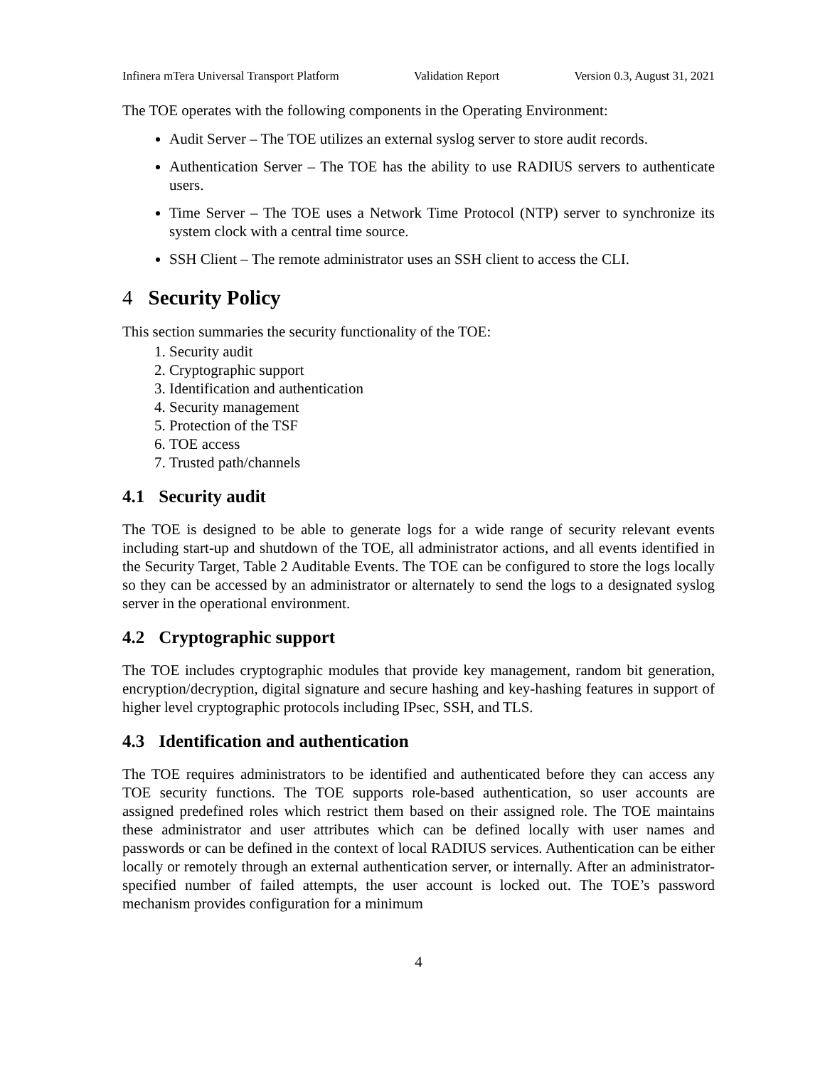Infinera mTera Universal Transport Platform Validation Report Version 0.3, August 31, 2021
The TOE operates with the following components in the Operating Environment:
Audit Server – The TOE utilizes an external syslog server to store audit records.
Authentication Server – The TOE has the ability to use RADIUS servers to authenticate users.
Time Server – The TOE uses a Network Time Protocol (NTP) server to synchronize its system clock with a central time source.
SSH Client – The remote administrator uses an SSH client to access the CLI.
4 Security Policy
This section summaries the security functionality of the TOE:
1. Security audit
2. Cryptographic support
3. Identification and authentication
4. Security management
5. Protection of the TSF
6. TOE access
7. Trusted path/channels
4.1 Security audit
The TOE is designed to be able to generate logs for a wide range of security relevant events including start-up and shutdown of the TOE, all administrator actions, and all events identified in the Security Target, Table 2 Auditable Events. The TOE can be configured to store the logs locally so they can be accessed by an administrator or alternately to send the logs to a designated syslog server in the operational environment.
4.2 Cryptographic support
The TOE includes cryptographic modules that provide key management, random bit generation, encryption/decryption, digital signature and secure hashing and key-hashing features in support of higher level cryptographic protocols including IPsec, SSH, and TLS.
4.3 Identification and authentication
The TOE requires administrators to be identified and authenticated before they can access any TOE security functions. The TOE supports role-based authentication, so user accounts are assigned predefined roles which restrict them based on their assigned role. The TOE maintains these administrator and user attributes which can be defined locally with user names and passwords or can be defined in the context of local RADIUS services. Authentication can be either locally or remotely through an external authentication server, or internally. After an administrator-specified number of failed attempts, the user account is locked out. The TOE’s password mechanism provides configuration for a minimum
4